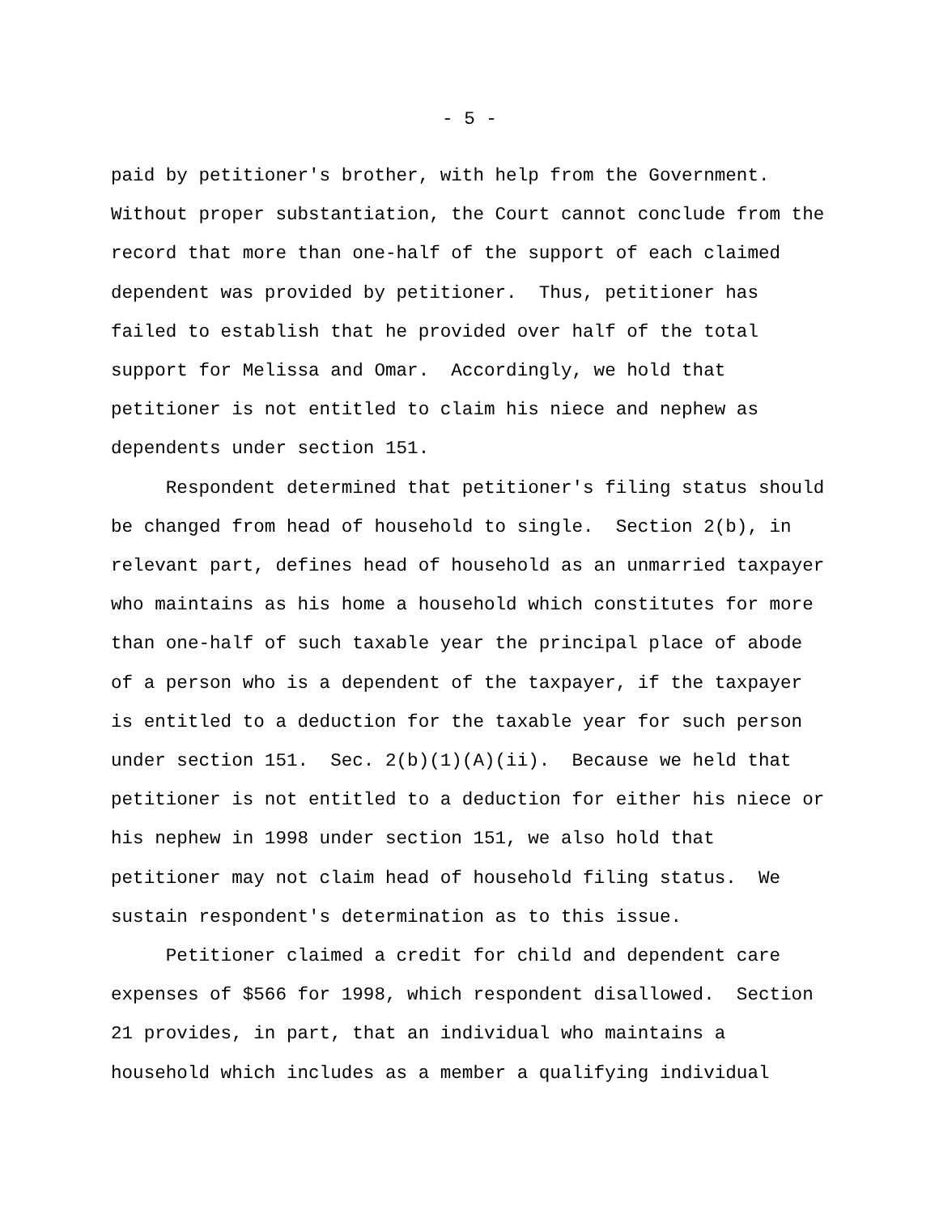- 5 -
paid by petitioner's brother, with help from the Government. Without proper substantiation, the Court cannot conclude from the record that more than one-half of the support of each claimed dependent was provided by petitioner. Thus, petitioner has failed to establish that he provided over half of the total support for Melissa and Omar. Accordingly, we hold that petitioner is not entitled to claim his niece and nephew as dependents under section 151. Respondent determined that petitioner's filing status should be changed from head of household to single. Section 2(b), in relevant part, defines head of household as an unmarried taxpayer who maintains as his home a household which constitutes for more than one-half of such taxable year the principal place of abode of a person who is a dependent of the taxpayer, if the taxpayer is entitled to a deduction for the taxable year for such person under section 151. Sec. 2(b)(1)(A)(ii). Because we held that petitioner is not entitled to a deduction for either his niece or his nephew in 1998 under section 151, we also hold that petitioner may not claim head of household filing status. We sustain respondent's determination as to this issue. Petitioner claimed a credit for child and dependent care expenses of $566 for 1998, which respondent disallowed. Section 21 provides, in part, that an individual who maintains a household which includes as a member a qualifying individual